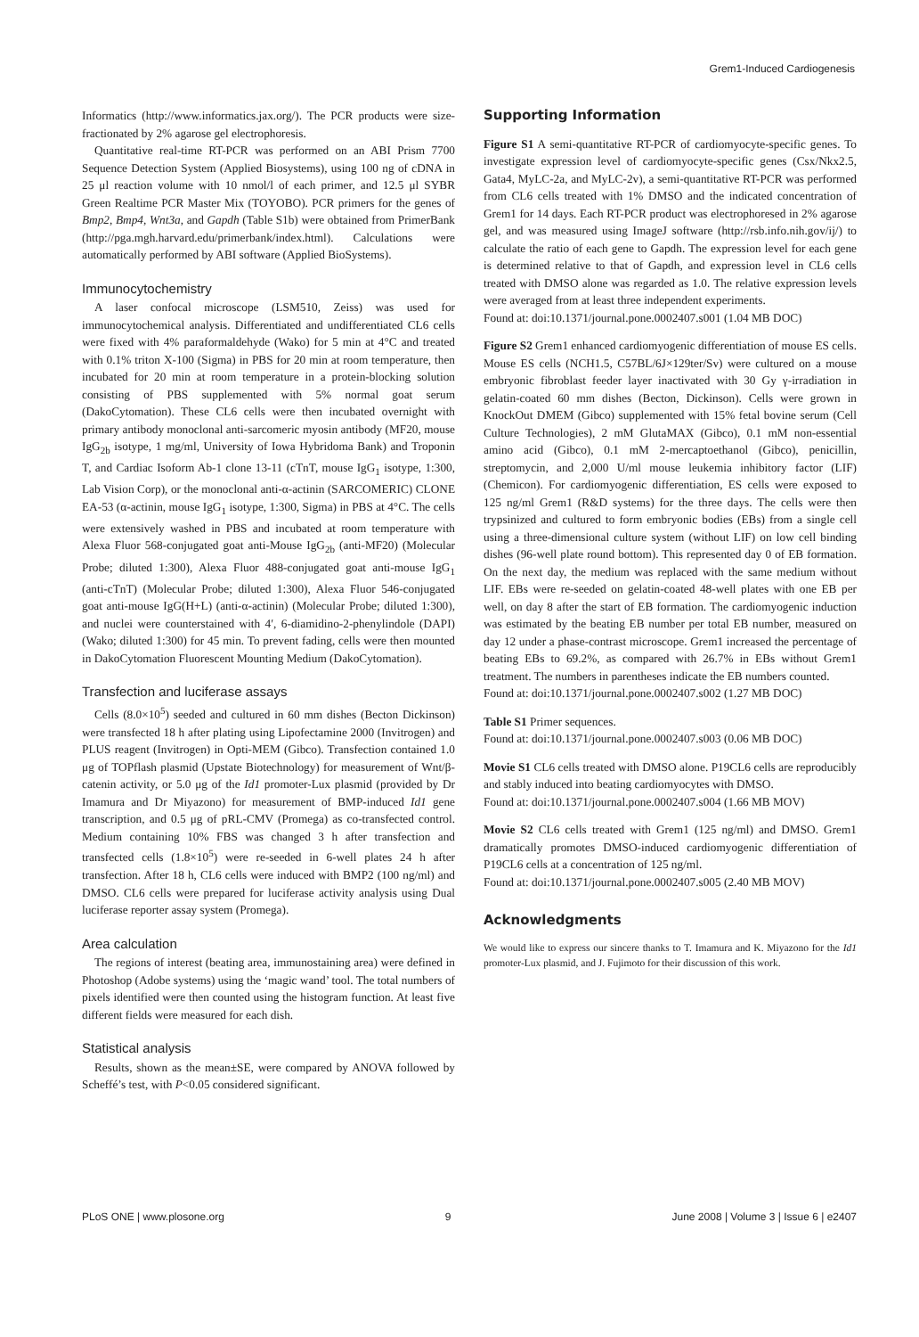Grem1-Induced Cardiogenesis
Informatics (http://www.informatics.jax.org/). The PCR products were size-fractionated by 2% agarose gel electrophoresis.
Quantitative real-time RT-PCR was performed on an ABI Prism 7700 Sequence Detection System (Applied Biosystems), using 100 ng of cDNA in 25 μl reaction volume with 10 nmol/l of each primer, and 12.5 μl SYBR Green Realtime PCR Master Mix (TOYOBO). PCR primers for the genes of Bmp2, Bmp4, Wnt3a, and Gapdh (Table S1b) were obtained from PrimerBank (http://pga.mgh.harvard.edu/primerbank/index.html). Calculations were automatically performed by ABI software (Applied BioSystems).
Immunocytochemistry
A laser confocal microscope (LSM510, Zeiss) was used for immunocytochemical analysis. Differentiated and undifferentiated CL6 cells were fixed with 4% paraformaldehyde (Wako) for 5 min at 4°C and treated with 0.1% triton X-100 (Sigma) in PBS for 20 min at room temperature, then incubated for 20 min at room temperature in a protein-blocking solution consisting of PBS supplemented with 5% normal goat serum (DakoCytomation). These CL6 cells were then incubated overnight with primary antibody monoclonal anti-sarcomeric myosin antibody (MF20, mouse IgG<sub>2b</sub> isotype, 1 mg/ml, University of Iowa Hybridoma Bank) and Troponin T, and Cardiac Isoform Ab-1 clone 13-11 (cTnT, mouse IgG<sub>1</sub> isotype, 1:300, Lab Vision Corp), or the monoclonal anti-α-actinin (SARCOMERIC) CLONE EA-53 (α-actinin, mouse IgG<sub>1</sub> isotype, 1:300, Sigma) in PBS at 4°C. The cells were extensively washed in PBS and incubated at room temperature with Alexa Fluor 568-conjugated goat anti-Mouse IgG<sub>2b</sub> (anti-MF20) (Molecular Probe; diluted 1:300), Alexa Fluor 488-conjugated goat anti-mouse IgG<sub>1</sub> (anti-cTnT) (Molecular Probe; diluted 1:300), Alexa Fluor 546-conjugated goat anti-mouse IgG(H+L) (anti-α-actinin) (Molecular Probe; diluted 1:300), and nuclei were counterstained with 4′, 6-diamidino-2-phenylindole (DAPI) (Wako; diluted 1:300) for 45 min. To prevent fading, cells were then mounted in DakoCytomation Fluorescent Mounting Medium (DakoCytomation).
Transfection and luciferase assays
Cells (8.0×10<sup>5</sup>) seeded and cultured in 60 mm dishes (Becton Dickinson) were transfected 18 h after plating using Lipofectamine 2000 (Invitrogen) and PLUS reagent (Invitrogen) in Opti-MEM (Gibco). Transfection contained 1.0 μg of TOPflash plasmid (Upstate Biotechnology) for measurement of Wnt/β-catenin activity, or 5.0 μg of the Id1 promoter-Lux plasmid (provided by Dr Imamura and Dr Miyazono) for measurement of BMP-induced Id1 gene transcription, and 0.5 μg of pRL-CMV (Promega) as co-transfected control. Medium containing 10% FBS was changed 3 h after transfection and transfected cells (1.8×10<sup>5</sup>) were re-seeded in 6-well plates 24 h after transfection. After 18 h, CL6 cells were induced with BMP2 (100 ng/ml) and DMSO. CL6 cells were prepared for luciferase activity analysis using Dual luciferase reporter assay system (Promega).
Area calculation
The regions of interest (beating area, immunostaining area) were defined in Photoshop (Adobe systems) using the ‘magic wand’ tool. The total numbers of pixels identified were then counted using the histogram function. At least five different fields were measured for each dish.
Statistical analysis
Results, shown as the mean±SE, were compared by ANOVA followed by Scheffé’s test, with P<0.05 considered significant.
Supporting Information
Figure S1 A semi-quantitative RT-PCR of cardiomyocyte-specific genes. To investigate expression level of cardiomyocyte-specific genes (Csx/Nkx2.5, Gata4, MyLC-2a, and MyLC-2v), a semi-quantitative RT-PCR was performed from CL6 cells treated with 1% DMSO and the indicated concentration of Grem1 for 14 days. Each RT-PCR product was electrophoresed in 2% agarose gel, and was measured using ImageJ software (http://rsb.info.nih.gov/ij/) to calculate the ratio of each gene to Gapdh. The expression level for each gene is determined relative to that of Gapdh, and expression level in CL6 cells treated with DMSO alone was regarded as 1.0. The relative expression levels were averaged from at least three independent experiments.
Found at: doi:10.1371/journal.pone.0002407.s001 (1.04 MB DOC)
Figure S2 Grem1 enhanced cardiomyogenic differentiation of mouse ES cells. Mouse ES cells (NCH1.5, C57BL/6J×129ter/Sv) were cultured on a mouse embryonic fibroblast feeder layer inactivated with 30 Gy γ-irradiation in gelatin-coated 60 mm dishes (Becton, Dickinson). Cells were grown in KnockOut DMEM (Gibco) supplemented with 15% fetal bovine serum (Cell Culture Technologies), 2 mM GlutaMAX (Gibco), 0.1 mM non-essential amino acid (Gibco), 0.1 mM 2-mercaptoethanol (Gibco), penicillin, streptomycin, and 2,000 U/ml mouse leukemia inhibitory factor (LIF) (Chemicon). For cardiomyogenic differentiation, ES cells were exposed to 125 ng/ml Grem1 (R&D systems) for the three days. The cells were then trypsinized and cultured to form embryonic bodies (EBs) from a single cell using a three-dimensional culture system (without LIF) on low cell binding dishes (96-well plate round bottom). This represented day 0 of EB formation. On the next day, the medium was replaced with the same medium without LIF. EBs were re-seeded on gelatin-coated 48-well plates with one EB per well, on day 8 after the start of EB formation. The cardiomyogenic induction was estimated by the beating EB number per total EB number, measured on day 12 under a phase-contrast microscope. Grem1 increased the percentage of beating EBs to 69.2%, as compared with 26.7% in EBs without Grem1 treatment. The numbers in parentheses indicate the EB numbers counted.
Found at: doi:10.1371/journal.pone.0002407.s002 (1.27 MB DOC)
Table S1 Primer sequences.
Found at: doi:10.1371/journal.pone.0002407.s003 (0.06 MB DOC)
Movie S1 CL6 cells treated with DMSO alone. P19CL6 cells are reproducibly and stably induced into beating cardiomyocytes with DMSO.
Found at: doi:10.1371/journal.pone.0002407.s004 (1.66 MB MOV)
Movie S2 CL6 cells treated with Grem1 (125 ng/ml) and DMSO. Grem1 dramatically promotes DMSO-induced cardiomyogenic differentiation of P19CL6 cells at a concentration of 125 ng/ml.
Found at: doi:10.1371/journal.pone.0002407.s005 (2.40 MB MOV)
Acknowledgments
We would like to express our sincere thanks to T. Imamura and K. Miyazono for the Id1 promoter-Lux plasmid, and J. Fujimoto for their discussion of this work.
PLoS ONE | www.plosone.org 9 June 2008 | Volume 3 | Issue 6 | e2407